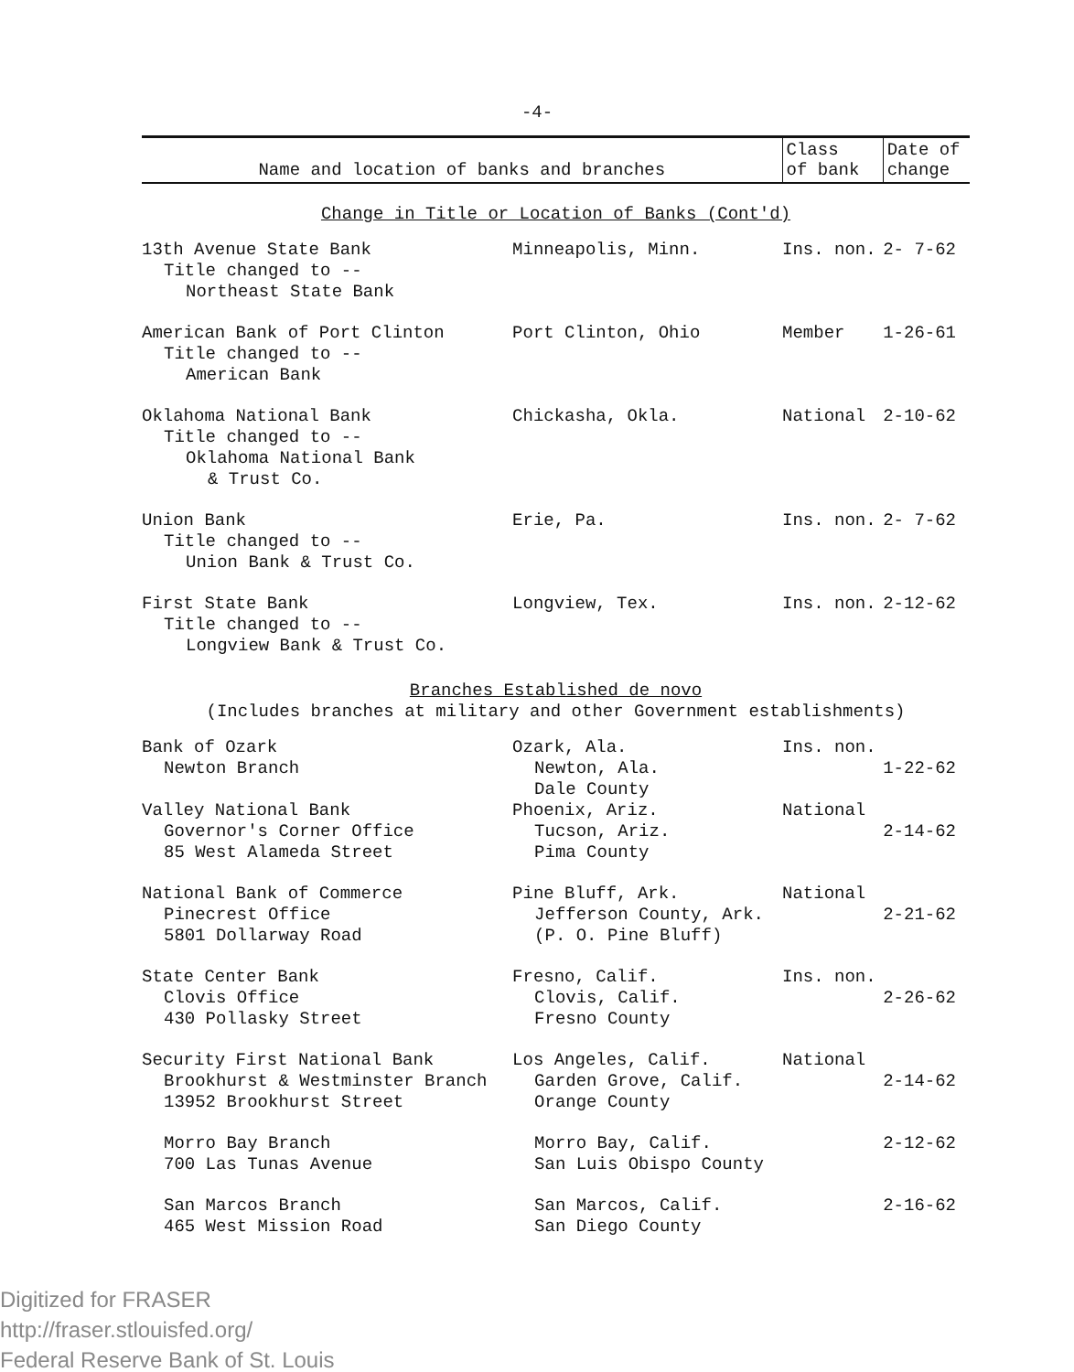-4-
| Name and location of banks and branches | | Class of bank | Date of change |
| --- | --- | --- | --- |
| Change in Title or Location of Banks (Cont'd) | | | |
| 13th Avenue State Bank Title changed to -- Northeast State Bank | Minneapolis, Minn. | Ins. non. | 2- 7-62 |
| American Bank of Port Clinton Title changed to -- American Bank | Port Clinton, Ohio | Member | 1-26-61 |
| Oklahoma National Bank Title changed to -- Oklahoma National Bank & Trust Co. | Chickasha, Okla. | National | 2-10-62 |
| Union Bank Title changed to -- Union Bank & Trust Co. | Erie, Pa. | Ins. non. | 2- 7-62 |
| First State Bank Title changed to -- Longview Bank & Trust Co. | Longview, Tex. | Ins. non. | 2-12-62 |
| Branches Established de novo (Includes branches at military and other Government establishments) | | | |
| Bank of Ozark Newton Branch | Ozark, Ala. Newton, Ala. Dale County | Ins. non. | 1-22-62 |
| Valley National Bank Governor's Corner Office 85 West Alameda Street | Phoenix, Ariz. Tucson, Ariz. Pima County | National | 2-14-62 |
| National Bank of Commerce Pinecrest Office 5801 Dollarway Road | Pine Bluff, Ark. Jefferson County, Ark. (P. O. Pine Bluff) | National | 2-21-62 |
| State Center Bank Clovis Office 430 Pollasky Street | Fresno, Calif. Clovis, Calif. Fresno County | Ins. non. | 2-26-62 |
| Security First National Bank Brookhurst & Westminster Branch 13952 Brookhurst Street | Los Angeles, Calif. Garden Grove, Calif. Orange County | National | 2-14-62 |
| Morro Bay Branch 700 Las Tunas Avenue | Morro Bay, Calif. San Luis Obispo County | | 2-12-62 |
| San Marcos Branch 465 West Mission Road | San Marcos, Calif. San Diego County | | 2-16-62 |
Digitized for FRASER
http://fraser.stlouisfed.org/
Federal Reserve Bank of St. Louis